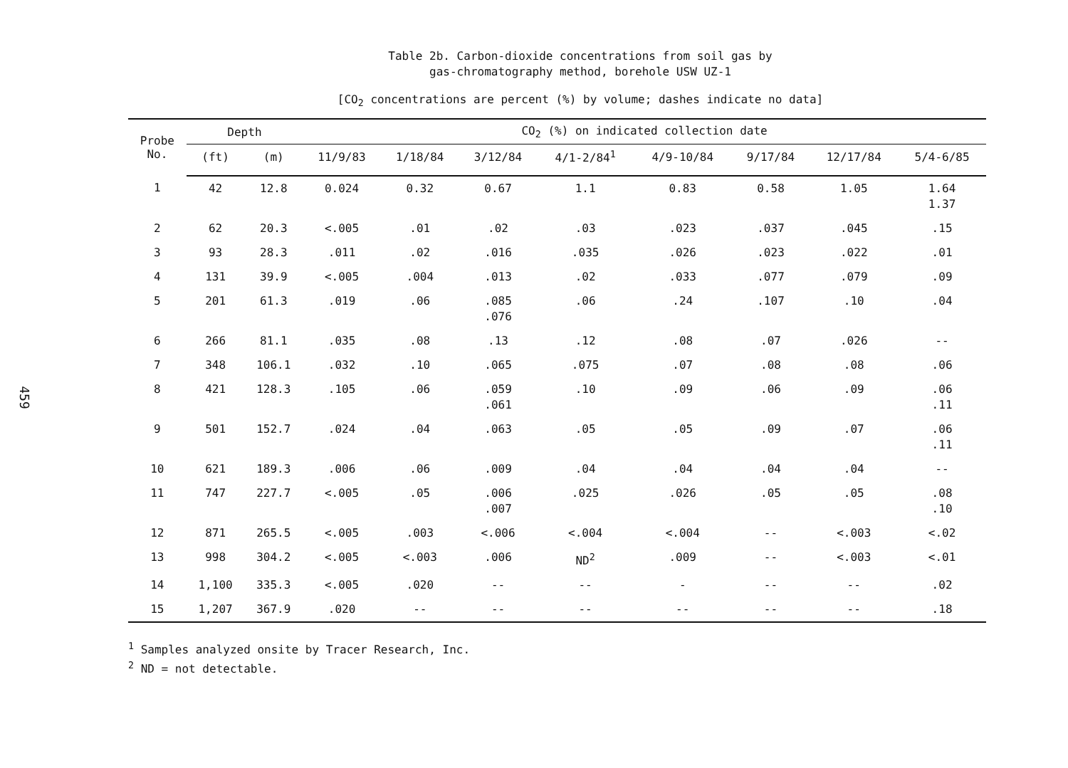459
Table 2b. Carbon-dioxide concentrations from soil gas by
gas-chromatography method, borehole USW UZ-1
[CO<sub>2</sub> concentrations are percent (%) by volume; dashes indicate no data]
| Probe No. | Depth | | CO<sub>2</sub> (%) on indicated collection date | | | | | | | |
| --- | --- | --- | --- | --- | --- | --- | --- | --- | --- | --- |
| | (ft) | (m) | 11/9/83 | 1/18/84 | 3/12/84 | 4/1-2/84<sup>1</sup> | 4/9-10/84 | 9/17/84 | 12/17/84 | 5/4-6/85 |
| 1 | 42 | 12.8 | 0.024 | 0.32 | 0.67 | 1.1 | 0.83 | 0.58 | 1.05 | 1.64 1.37 |
| 2 | 62 | 20.3 | <.005 | .01 | .02 | .03 | .023 | .037 | .045 | .15 |
| 3 | 93 | 28.3 | .011 | .02 | .016 | .035 | .026 | .023 | .022 | .01 |
| 4 | 131 | 39.9 | <.005 | .004 | .013 | .02 | .033 | .077 | .079 | .09 |
| 5 | 201 | 61.3 | .019 | .06 | .085 .076 | .06 | .24 | .107 | .10 | .04 |
| 6 | 266 | 81.1 | .035 | .08 | .13 | .12 | .08 | .07 | .026 | -- |
| 7 | 348 | 106.1 | .032 | .10 | .065 | .075 | .07 | .08 | .08 | .06 |
| 8 | 421 | 128.3 | .105 | .06 | .059 .061 | .10 | .09 | .06 | .09 | .06 .11 |
| 9 | 501 | 152.7 | .024 | .04 | .063 | .05 | .05 | .09 | .07 | .06 .11 |
| 10 | 621 | 189.3 | .006 | .06 | .009 | .04 | .04 | .04 | .04 | -- |
| 11 | 747 | 227.7 | <.005 | .05 | .006 .007 | .025 | .026 | .05 | .05 | .08 .10 |
| 12 | 871 | 265.5 | <.005 | .003 | <.006 | <.004 | <.004 | -- | <.003 | <.02 |
| 13 | 998 | 304.2 | <.005 | <.003 | .006 | ND<sup>2</sup> | .009 | -- | <.003 | <.01 |
| 14 | 1,100 | 335.3 | <.005 | .020 | -- | -- | - | -- | -- | .02 |
| 15 | 1,207 | 367.9 | .020 | -- | -- | -- | -- | -- | -- | .18 |
<sup>1</sup> Samples analyzed onsite by Tracer Research, Inc.
<sup>2</sup> ND = not detectable.